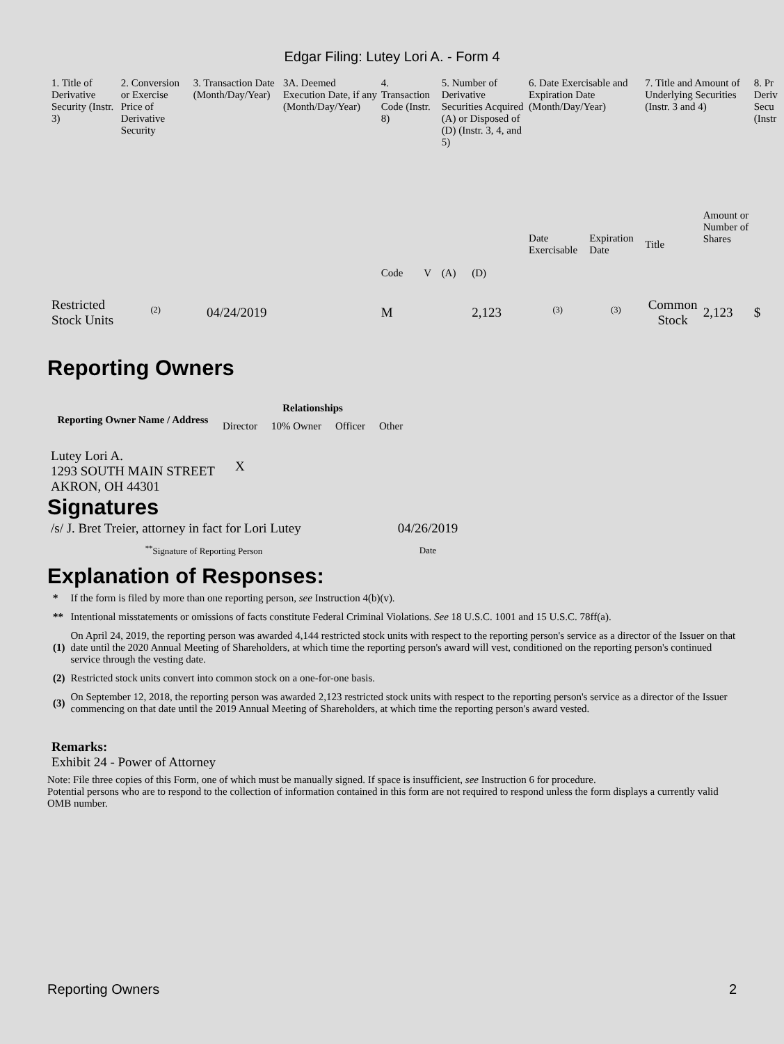Edgar Filing: Lutey Lori A. - Form 4
| 1. Title of Derivative Security (Instr. 3) | 2. Conversion or Exercise Price of Derivative Security | 3. Transaction Date (Month/Day/Year) | 3A. Deemed Execution Date, if any (Month/Day/Year) | 4. Transaction Code (Instr. 8) | | 5. Number of Derivative Securities Acquired (A) or Disposed of (D) (Instr. 3, 4, and 5) | | 6. Date Exercisable and Expiration Date (Month/Day/Year) | | 7. Title and Amount of Underlying Securities (Instr. 3 and 4) | | 8. Pr Deriv Secu (Instr |
| | | | | Code | V | (A) | (D) | Date Exercisable | Expiration Date | Title | Amount or Number of Shares | |
| Restricted Stock Units | <sup>(2)</sup> | 04/24/2019 | | M | | | 2,123 | <sup>(3)</sup> | <sup>(3)</sup> | Common Stock | 2,123 | $ |
Reporting Owners
| Reporting Owner Name / Address | Relationships | | | |
| --- | --- | --- | --- | --- |
| | Director | 10% Owner | Officer | Other |
| Lutey Lori A. 1293 SOUTH MAIN STREET AKRON, OH 44301 | X | | | |
Signatures
| /s/ J. Bret Treier, attorney in fact for Lori Lutey | 04/26/2019 |
| <sup>**</sup> Signature of Reporting Person | Date |
Explanation of Responses:
| * | If the form is filed by more than one reporting person, see Instruction 4(b)(v). |
| ** | Intentional misstatements or omissions of facts constitute Federal Criminal Violations. See 18 U.S.C. 1001 and 15 U.S.C. 78ff(a). |
| (1) | On April 24, 2019, the reporting person was awarded 4,144 restricted stock units with respect to the reporting person's service as a director of the Issuer on that date until the 2020 Annual Meeting of Shareholders, at which time the reporting person's award will vest, conditioned on the reporting person's continued service through the vesting date. |
| (2) | Restricted stock units convert into common stock on a one-for-one basis. |
| (3) | On September 12, 2018, the reporting person was awarded 2,123 restricted stock units with respect to the reporting person's service as a director of the Issuer commencing on that date until the 2019 Annual Meeting of Shareholders, at which time the reporting person's award vested. |
Remarks:
Exhibit 24 - Power of Attorney
Note: File three copies of this Form, one of which must be manually signed. If space is insufficient, see Instruction 6 for procedure.
Potential persons who are to respond to the collection of information contained in this form are not required to respond unless the form displays a currently valid OMB number.
Reporting Owners 2